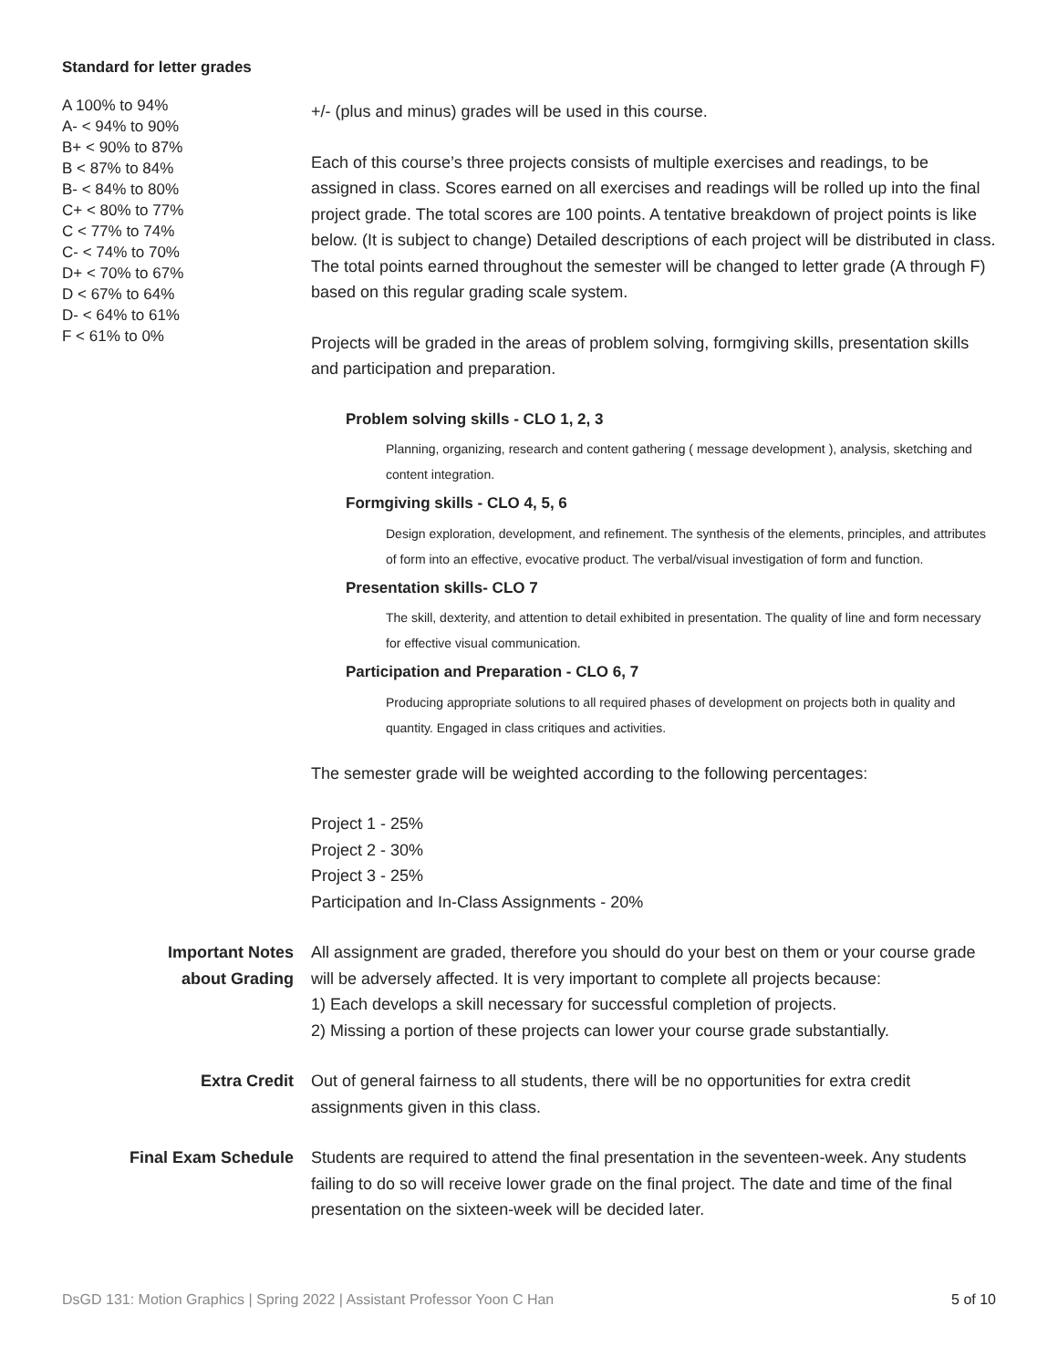Standard for letter grades
A 100% to 94%
A- < 94% to 90%
B+ < 90% to 87%
B < 87% to 84%
B- < 84% to 80%
C+ < 80% to 77%
C < 77% to 74%
C- < 74% to 70%
D+ < 70% to 67%
D < 67% to 64%
D- < 64% to 61%
F < 61% to 0%
+/- (plus and minus) grades will be used in this course.
Each of this course’s three projects consists of multiple exercises and readings, to be assigned in class. Scores earned on all exercises and readings will be rolled up into the final project grade. The total scores are 100 points. A tentative breakdown of project points is like below. (It is subject to change) Detailed descriptions of each project will be distributed in class. The total points earned throughout the semester will be changed to letter grade (A through F) based on this regular grading scale system.
Projects will be graded in the areas of problem solving, formgiving skills, presentation skills and participation and preparation.
Problem solving skills - CLO 1, 2, 3
Planning, organizing, research and content gathering ( message development ), analysis, sketching and content integration.
Formgiving skills - CLO 4, 5, 6
Design exploration, development, and refinement. The synthesis of the elements, principles, and attributes of form into an effective, evocative product. The verbal/visual investigation of form and function.
Presentation skills- CLO 7
The skill, dexterity, and attention to detail exhibited in presentation. The quality of line and form necessary for effective visual communication.
Participation and Preparation - CLO 6, 7
Producing appropriate solutions to all required phases of development on projects both in quality and quantity. Engaged in class critiques and activities.
The semester grade will be weighted according to the following percentages:
Project 1 - 25%
Project 2 - 30%
Project 3 - 25%
Participation and In-Class Assignments - 20%
Important Notes
about Grading
All assignment are graded, therefore you should do your best on them or your course grade will be adversely affected. It is very important to complete all projects because:
1) Each develops a skill necessary for successful completion of projects.
2) Missing a portion of these projects can lower your course grade substantially.
Extra Credit Out of general fairness to all students, there will be no opportunities for extra credit assignments given in this class.
Final Exam Schedule Students are required to attend the final presentation in the seventeen-week. Any students failing to do so will receive lower grade on the final project. The date and time of the final presentation on the sixteen-week will be decided later.
DsGD 131: Motion Graphics | Spring 2022 | Assistant Professor Yoon C Han 5 of 10